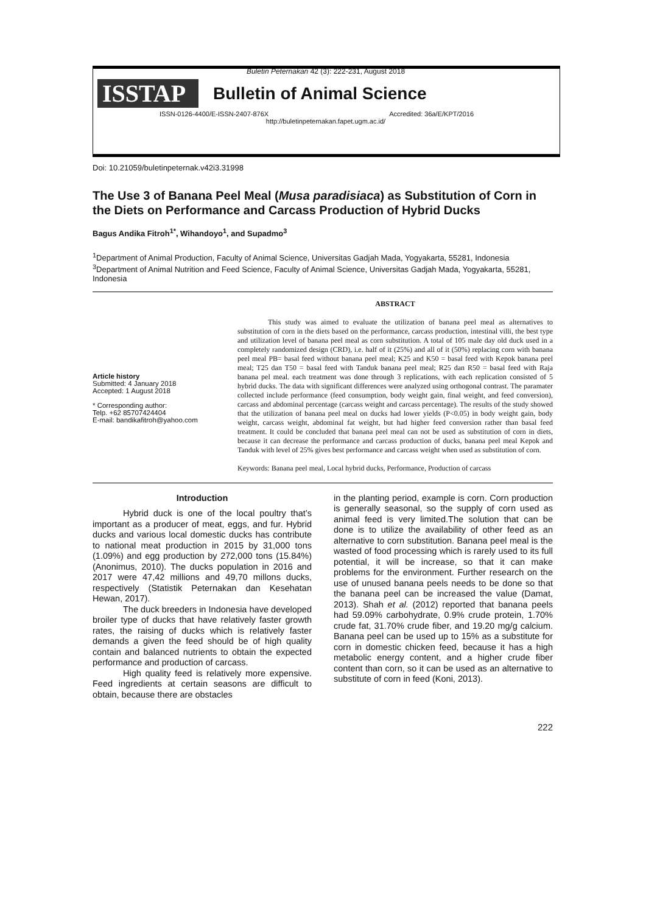Buletin Peternakan 42 (3): 222-231, August 2018
ISSTAP Bulletin of Animal Science
ISSN-0126-4400/E-ISSN-2407-876X Accredited: 36a/E/KPT/2016
http://buletinpeternakan.fapet.ugm.ac.id/
Doi: 10.21059/buletinpeternak.v42i3.31998
The Use 3 of Banana Peel Meal (Musa paradisiaca) as Substitution of Corn in the Diets on Performance and Carcass Production of Hybrid Ducks
Bagus Andika Fitroh<sup>1*</sup>, Wihandoyo<sup>1</sup>, and Supadmo<sup>3</sup>
<sup>1</sup> Department of Animal Production, Faculty of Animal Science, Universitas Gadjah Mada, Yogyakarta, 55281, Indonesia
<sup>3</sup> Department of Animal Nutrition and Feed Science, Faculty of Animal Science, Universitas Gadjah Mada, Yogyakarta, 55281, Indonesia
Article history
Submitted: 4 January 2018
Accepted: 1 August 2018
* Corresponding author:
Telp. +62 85707424404
E-mail: bandikafitroh@yahoo.com
ABSTRACT
This study was aimed to evaluate the utilization of banana peel meal as alternatives to substitution of corn in the diets based on the performance, carcass production, intestinal villi, the best type and utilization level of banana peel meal as corn substitution. A total of 105 male day old duck used in a completely randomized design (CRD), i.e. half of it (25%) and all of it (50%) replacing corn with banana peel meal PB= basal feed without banana peel meal; K25 and K50 = basal feed with Kepok banana peel meal; T25 dan T50 = basal feed with Tanduk banana peel meal; R25 dan R50 = basal feed with Raja banana pel meal. each treatment was done through 3 replications, with each replication consisted of 5 hybrid ducks. The data with significant differences were analyzed using orthogonal contrast. The paramater collected include performance (feed consumption, body weight gain, final weight, and feed conversion), carcass and abdominal percentage (carcass weight and carcass percentage). The results of the study showed that the utilization of banana peel meal on ducks had lower yields (P<0.05) in body weight gain, body weight, carcass weight, abdominal fat weight, but had higher feed conversion rather than basal feed treatment. It could be concluded that banana peel meal can not be used as substitution of corn in diets, because it can decrease the performance and carcass production of ducks, banana peel meal Kepok and Tanduk with level of 25% gives best performance and carcass weight when used as substitution of corn.
Keywords: Banana peel meal, Local hybrid ducks, Performance, Production of carcass
Introduction
Hybrid duck is one of the local poultry that’s important as a producer of meat, eggs, and fur. Hybrid ducks and various local domestic ducks has contribute to national meat production in 2015 by 31,000 tons (1.09%) and egg production by 272,000 tons (15.84%) (Anonimus, 2010). The ducks population in 2016 and 2017 were 47,42 millions and 49,70 millons ducks, respectively (Statistik Peternakan dan Kesehatan Hewan, 2017).
The duck breeders in Indonesia have developed broiler type of ducks that have relatively faster growth rates, the raising of ducks which is relatively faster demands a given the feed should be of high quality contain and balanced nutrients to obtain the expected performance and production of carcass.
High quality feed is relatively more expensive. Feed ingredients at certain seasons are difficult to obtain, because there are obstacles
in the planting period, example is corn. Corn production is generally seasonal, so the supply of corn used as animal feed is very limited.The solution that can be done is to utilize the availability of other feed as an alternative to corn substitution. Banana peel meal is the wasted of food processing which is rarely used to its full potential, it will be increase, so that it can make problems for the environment. Further research on the use of unused banana peels needs to be done so that the banana peel can be increased the value (Damat, 2013). Shah et al. (2012) reported that banana peels had 59.09% carbohydrate, 0.9% crude protein, 1.70% crude fat, 31.70% crude fiber, and 19.20 mg/g calcium. Banana peel can be used up to 15% as a substitute for corn in domestic chicken feed, because it has a high metabolic energy content, and a higher crude fiber content than corn, so it can be used as an alternative to substitute of corn in feed (Koni, 2013).
222